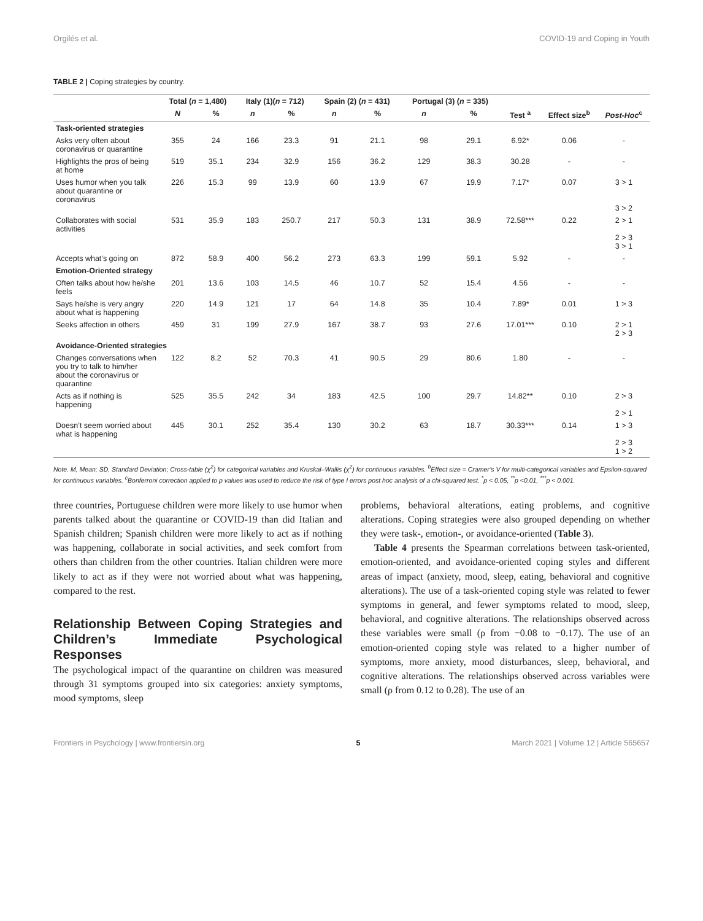Orgilés et al. COVID-19 and Coping in Youth
TABLE 2 | Coping strategies by country.
| | Total ( n = 1,480) | | Italy (1)( n = 712) | | Spain (2) ( n = 431) | | Portugal (3) ( n = 335) | | | | |
| --- | --- | --- | --- | --- | --- | --- | --- | --- | --- | --- | --- |
| | N | % | n | % | n | % | n | % | Test <sup>a</sup> | Effect size<sup>b</sup> | Post-Hoc<sup>c</sup> |
| Task-oriented strategies | | | | | | | | | | | |
| Asks very often about coronavirus or quarantine | 355 | 24 | 166 | 23.3 | 91 | 21.1 | 98 | 29.1 | 6.92* | 0.06 | - |
| Highlights the pros of being at home | 519 | 35.1 | 234 | 32.9 | 156 | 36.2 | 129 | 38.3 | 30.28 | - | - |
| Uses humor when you talk about quarantine or coronavirus | 226 | 15.3 | 99 | 13.9 | 60 | 13.9 | 67 | 19.9 | 7.17* | 0.07 | 3 > 1 3 > 2 |
| Collaborates with social activities | 531 | 35.9 | 183 | 250.7 | 217 | 50.3 | 131 | 38.9 | 72.58*** | 0.22 | 2 > 1 2 > 3 3 > 1 |
| Accepts what’s going on | 872 | 58.9 | 400 | 56.2 | 273 | 63.3 | 199 | 59.1 | 5.92 | - | - |
| Emotion-Oriented strategy | | | | | | | | | | | |
| Often talks about how he/she feels | 201 | 13.6 | 103 | 14.5 | 46 | 10.7 | 52 | 15.4 | 4.56 | - | - |
| Says he/she is very angry about what is happening | 220 | 14.9 | 121 | 17 | 64 | 14.8 | 35 | 10.4 | 7.89* | 0.01 | 1 > 3 |
| Seeks affection in others | 459 | 31 | 199 | 27.9 | 167 | 38.7 | 93 | 27.6 | 17.01*** | 0.10 | 2 > 1 2 > 3 |
| Avoidance-Oriented strategies | | | | | | | | | | | |
| Changes conversations when you try to talk to him/her about the coronavirus or quarantine | 122 | 8.2 | 52 | 70.3 | 41 | 90.5 | 29 | 80.6 | 1.80 | - | - |
| Acts as if nothing is happening | 525 | 35.5 | 242 | 34 | 183 | 42.5 | 100 | 29.7 | 14.82** | 0.10 | 2 > 3 2 > 1 |
| Doesn’t seem worried about what is happening | 445 | 30.1 | 252 | 35.4 | 130 | 30.2 | 63 | 18.7 | 30.33*** | 0.14 | 1 > 3 2 > 3 1 > 2 |
Note. M, Mean; SD, Standard Deviation; Cross-table (χ<sup>2</sup>) for categorical variables and Kruskal–Wallis (χ<sup>2</sup>) for continuous variables. <sup>b</sup>Effect size = Cramer’s V for multi-categorical variables and Epsilon-squared for continuous variables. <sup>c</sup>Bonferroni correction applied to p values was used to reduce the risk of type I errors post hoc analysis of a chi-squared test. <sup>*</sup>p < 0.05, <sup>**</sup>p <0.01, <sup>***</sup>p < 0.001.
three countries, Portuguese children were more likely to use humor when parents talked about the quarantine or COVID-19 than did Italian and Spanish children; Spanish children were more likely to act as if nothing was happening, collaborate in social activities, and seek comfort from others than children from the other countries. Italian children were more likely to act as if they were not worried about what was happening, compared to the rest.
Relationship Between Coping Strategies and Children’s Immediate Psychological Responses
The psychological impact of the quarantine on children was measured through 31 symptoms grouped into six categories: anxiety symptoms, mood symptoms, sleep
problems, behavioral alterations, eating problems, and cognitive alterations. Coping strategies were also grouped depending on whether they were task-, emotion-, or avoidance-oriented (Table 3).
Table 4 presents the Spearman correlations between task-oriented, emotion-oriented, and avoidance-oriented coping styles and different areas of impact (anxiety, mood, sleep, eating, behavioral and cognitive alterations). The use of a task-oriented coping style was related to fewer symptoms in general, and fewer symptoms related to mood, sleep, behavioral, and cognitive alterations. The relationships observed across these variables were small (ρ from −0.08 to −0.17). The use of an emotion-oriented coping style was related to a higher number of symptoms, more anxiety, mood disturbances, sleep, behavioral, and cognitive alterations. The relationships observed across variables were small (ρ from 0.12 to 0.28). The use of an
Frontiers in Psychology | www.frontiersin.org 5 March 2021 | Volume 12 | Article 565657